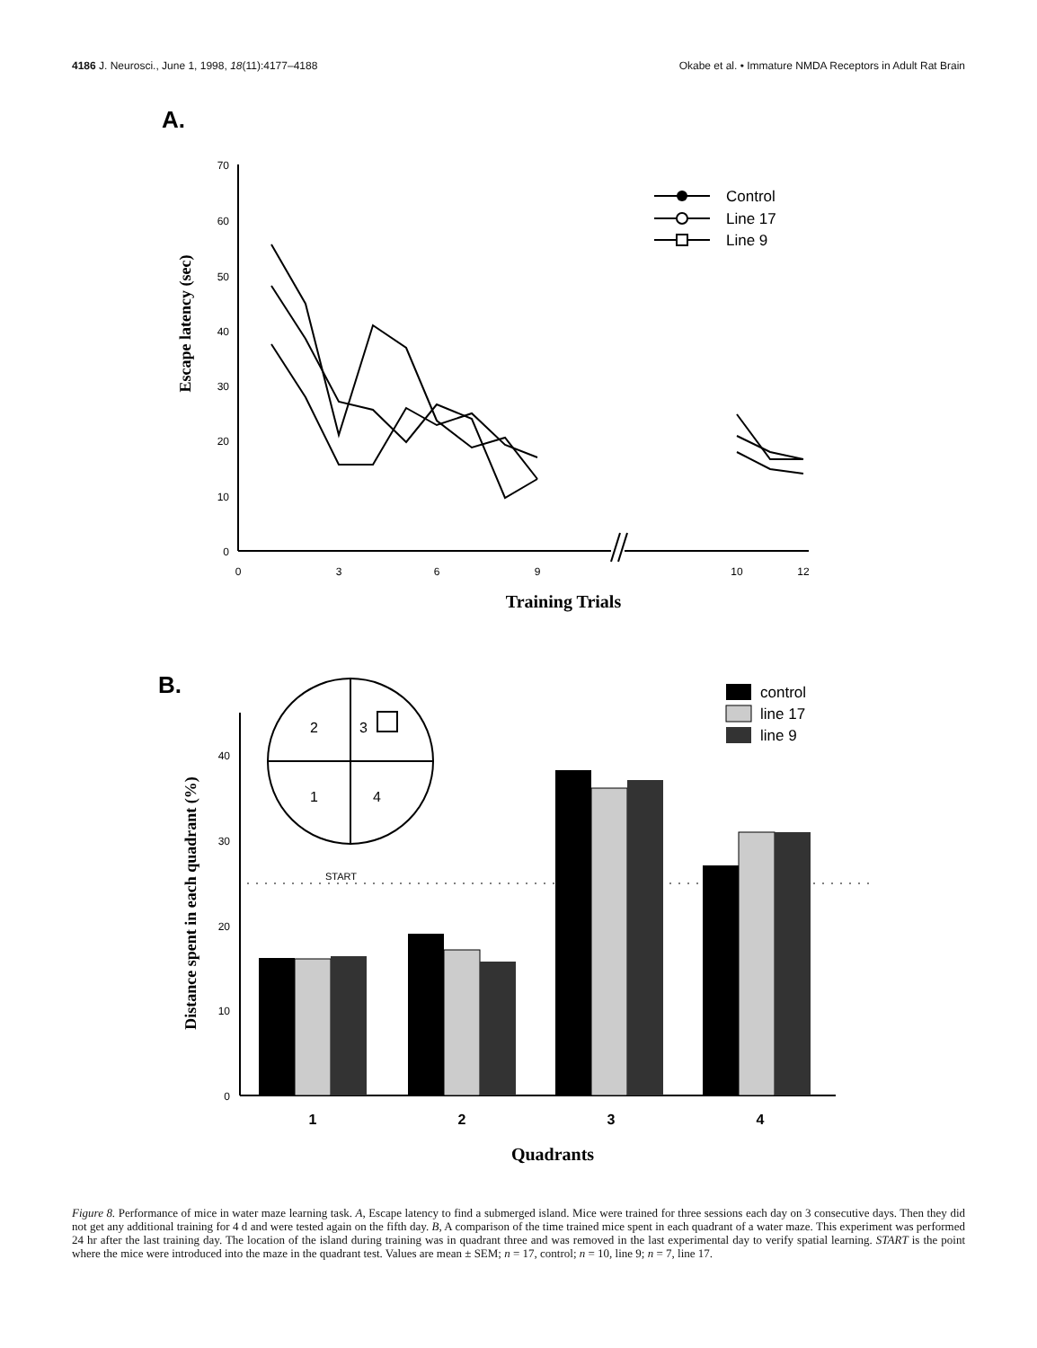4186 J. Neurosci., June 1, 1998, 18(11):4177–4188
Okabe et al. • Immature NMDA Receptors in Adult Rat Brain
A.
70
60
50
40
30
20
10
0
0
3
6
9
10
12
Training Trials
Escape latency (sec)
Control
Line 17
Line 9
B.
2
3
1
4
START
40
30
20
10
0
1
2
3
4
Quadrants
Distance spent in each quadrant (%)
control
line 17
line 9
Figure 8. Performance of mice in water maze learning task. A, Escape latency to find a submerged island. Mice were trained for three sessions each day on 3 consecutive days. Then they did not get any additional training for 4 d and were tested again on the fifth day. B, A comparison of the time trained mice spent in each quadrant of a water maze. This experiment was performed 24 hr after the last training day. The location of the island during training was in quadrant three and was removed in the last experimental day to verify spatial learning. START is the point where the mice were introduced into the maze in the quadrant test. Values are mean ± SEM; n = 17, control; n = 10, line 9; n = 7, line 17.